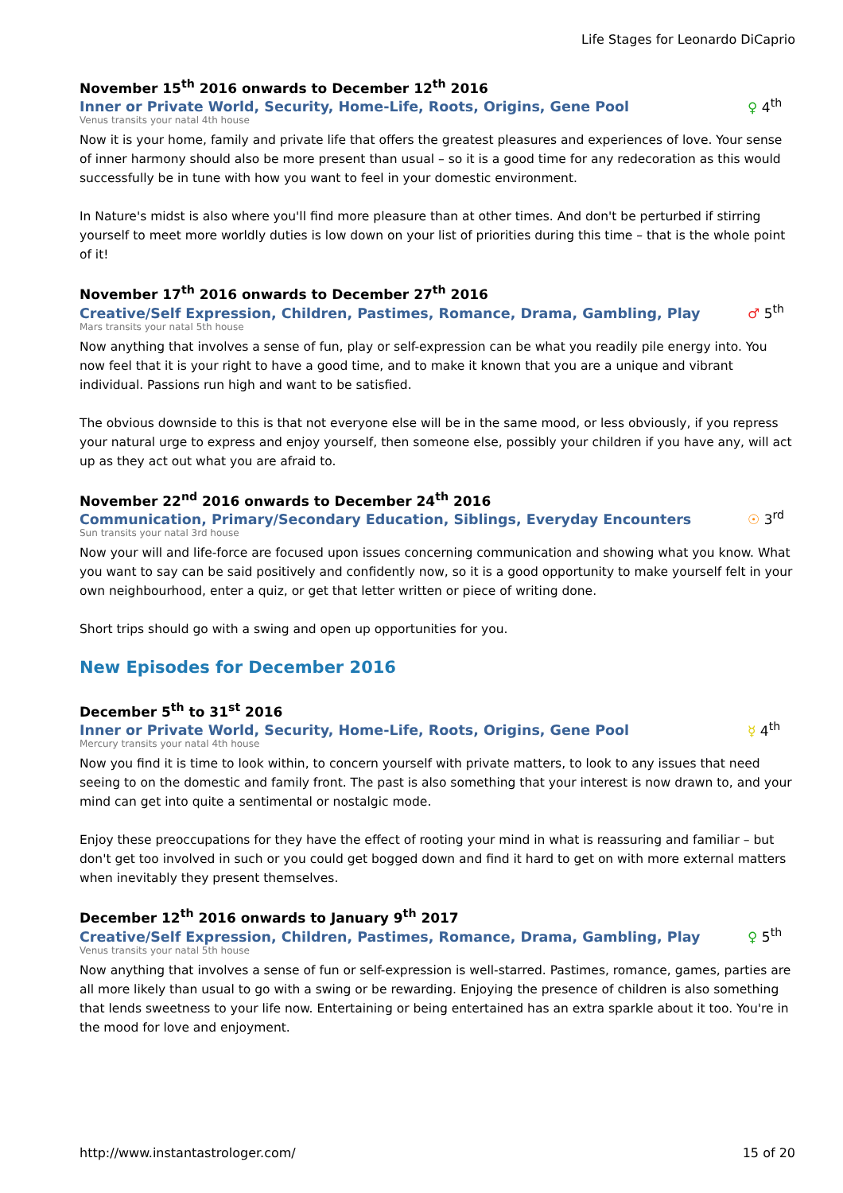Life Stages for Leonardo DiCaprio
November 15<sup>th</sup> 2016 onwards to December 12<sup>th</sup> 2016
Inner or Private World, Security, Home-Life, Roots, Origins, Gene Pool ♀ 4<sup>th</sup>
Venus transits your natal 4th house
Now it is your home, family and private life that offers the greatest pleasures and experiences of love. Your sense of inner harmony should also be more present than usual – so it is a good time for any redecoration as this would successfully be in tune with how you want to feel in your domestic environment.
In Nature's midst is also where you'll find more pleasure than at other times. And don't be perturbed if stirring yourself to meet more worldly duties is low down on your list of priorities during this time – that is the whole point of it!
November 17<sup>th</sup> 2016 onwards to December 27<sup>th</sup> 2016
Creative/Self Expression, Children, Pastimes, Romance, Drama, Gambling, Play ♂ 5<sup>th</sup>
Mars transits your natal 5th house
Now anything that involves a sense of fun, play or self-expression can be what you readily pile energy into. You now feel that it is your right to have a good time, and to make it known that you are a unique and vibrant individual. Passions run high and want to be satisfied.
The obvious downside to this is that not everyone else will be in the same mood, or less obviously, if you repress your natural urge to express and enjoy yourself, then someone else, possibly your children if you have any, will act up as they act out what you are afraid to.
November 22<sup>nd</sup> 2016 onwards to December 24<sup>th</sup> 2016
Communication, Primary/Secondary Education, Siblings, Everyday Encounters ☉ 3<sup>rd</sup>
Sun transits your natal 3rd house
Now your will and life-force are focused upon issues concerning communication and showing what you know. What you want to say can be said positively and confidently now, so it is a good opportunity to make yourself felt in your own neighbourhood, enter a quiz, or get that letter written or piece of writing done.
Short trips should go with a swing and open up opportunities for you.
New Episodes for December 2016
December 5<sup>th</sup> to 31<sup>st</sup> 2016
Inner or Private World, Security, Home-Life, Roots, Origins, Gene Pool ☿ 4<sup>th</sup>
Mercury transits your natal 4th house
Now you find it is time to look within, to concern yourself with private matters, to look to any issues that need seeing to on the domestic and family front. The past is also something that your interest is now drawn to, and your mind can get into quite a sentimental or nostalgic mode.
Enjoy these preoccupations for they have the effect of rooting your mind in what is reassuring and familiar – but don't get too involved in such or you could get bogged down and find it hard to get on with more external matters when inevitably they present themselves.
December 12<sup>th</sup> 2016 onwards to January 9<sup>th</sup> 2017
Creative/Self Expression, Children, Pastimes, Romance, Drama, Gambling, Play ♀ 5<sup>th</sup>
Venus transits your natal 5th house
Now anything that involves a sense of fun or self-expression is well-starred. Pastimes, romance, games, parties are all more likely than usual to go with a swing or be rewarding. Enjoying the presence of children is also something that lends sweetness to your life now. Entertaining or being entertained has an extra sparkle about it too. You're in the mood for love and enjoyment.
http://www.instantastrologer.com/ 15 of 20